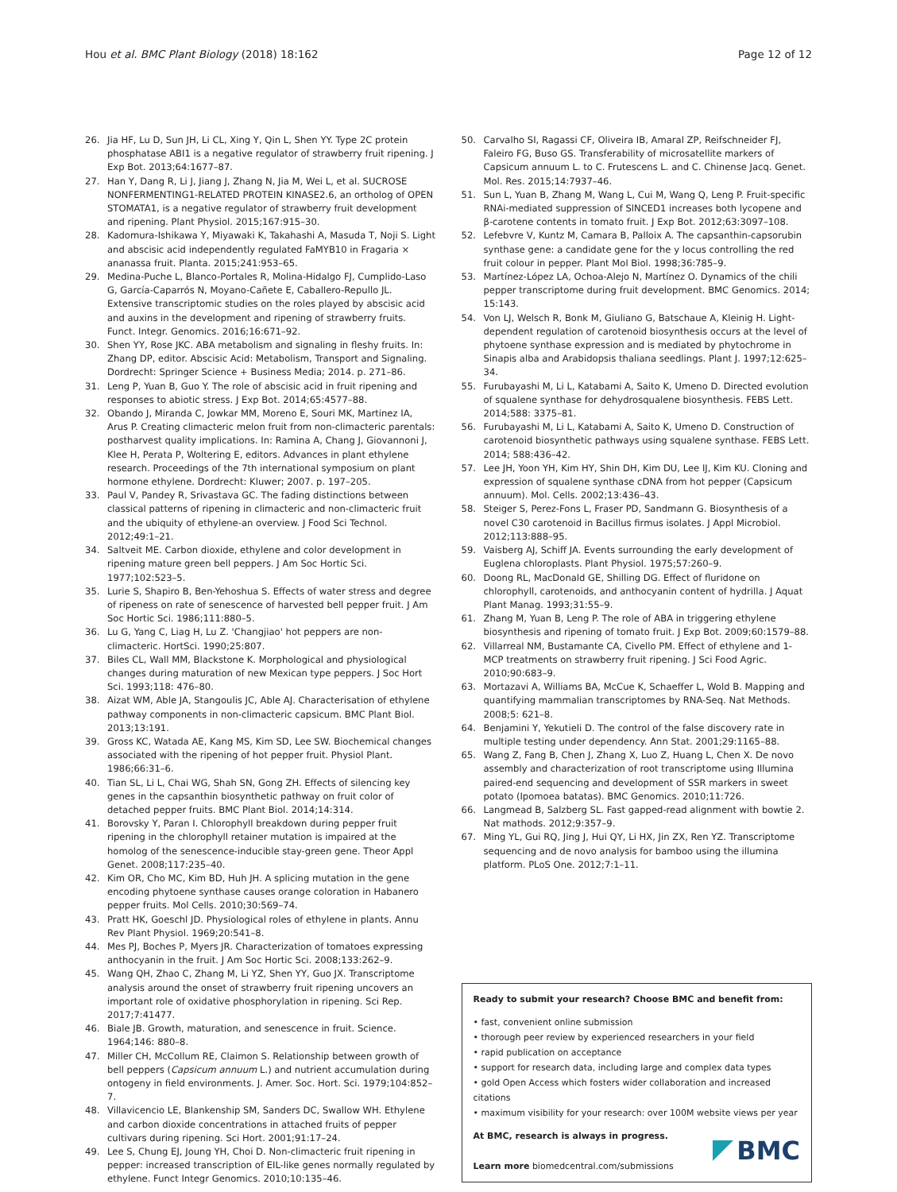Hou et al. BMC Plant Biology (2018) 18:162 Page 12 of 12
26. Jia HF, Lu D, Sun JH, Li CL, Xing Y, Qin L, Shen YY. Type 2C protein phosphatase ABI1 is a negative regulator of strawberry fruit ripening. J Exp Bot. 2013;64:1677–87.
27. Han Y, Dang R, Li J, Jiang J, Zhang N, Jia M, Wei L, et al. SUCROSE NONFERMENTING1-RELATED PROTEIN KINASE2.6, an ortholog of OPEN STOMATA1, is a negative regulator of strawberry fruit development and ripening. Plant Physiol. 2015;167:915–30.
28. Kadomura-Ishikawa Y, Miyawaki K, Takahashi A, Masuda T, Noji S. Light and abscisic acid independently regulated FaMYB10 in Fragaria × ananassa fruit. Planta. 2015;241:953–65.
29. Medina-Puche L, Blanco-Portales R, Molina-Hidalgo FJ, Cumplido-Laso G, García-Caparrós N, Moyano-Cañete E, Caballero-Repullo JL. Extensive transcriptomic studies on the roles played by abscisic acid and auxins in the development and ripening of strawberry fruits. Funct. Integr. Genomics. 2016;16:671–92.
30. Shen YY, Rose JKC. ABA metabolism and signaling in fleshy fruits. In: Zhang DP, editor. Abscisic Acid: Metabolism, Transport and Signaling. Dordrecht: Springer Science + Business Media; 2014. p. 271–86.
31. Leng P, Yuan B, Guo Y. The role of abscisic acid in fruit ripening and responses to abiotic stress. J Exp Bot. 2014;65:4577–88.
32. Obando J, Miranda C, Jowkar MM, Moreno E, Souri MK, Martinez IA, Arus P. Creating climacteric melon fruit from non-climacteric parentals: postharvest quality implications. In: Ramina A, Chang J, Giovannoni J, Klee H, Perata P, Woltering E, editors. Advances in plant ethylene research. Proceedings of the 7th international symposium on plant hormone ethylene. Dordrecht: Kluwer; 2007. p. 197–205.
33. Paul V, Pandey R, Srivastava GC. The fading distinctions between classical patterns of ripening in climacteric and non-climacteric fruit and the ubiquity of ethylene-an overview. J Food Sci Technol. 2012;49:1–21.
34. Saltveit ME. Carbon dioxide, ethylene and color development in ripening mature green bell peppers. J Am Soc Hortic Sci. 1977;102:523–5.
35. Lurie S, Shapiro B, Ben-Yehoshua S. Effects of water stress and degree of ripeness on rate of senescence of harvested bell pepper fruit. J Am Soc Hortic Sci. 1986;111:880–5.
36. Lu G, Yang C, Liag H, Lu Z. 'Changjiao' hot peppers are non-climacteric. HortSci. 1990;25:807.
37. Biles CL, Wall MM, Blackstone K. Morphological and physiological changes during maturation of new Mexican type peppers. J Soc Hort Sci. 1993;118: 476–80.
38. Aizat WM, Able JA, Stangoulis JC, Able AJ. Characterisation of ethylene pathway components in non-climacteric capsicum. BMC Plant Biol. 2013;13:191.
39. Gross KC, Watada AE, Kang MS, Kim SD, Lee SW. Biochemical changes associated with the ripening of hot pepper fruit. Physiol Plant. 1986;66:31–6.
40. Tian SL, Li L, Chai WG, Shah SN, Gong ZH. Effects of silencing key genes in the capsanthin biosynthetic pathway on fruit color of detached pepper fruits. BMC Plant Biol. 2014;14:314.
41. Borovsky Y, Paran I. Chlorophyll breakdown during pepper fruit ripening in the chlorophyll retainer mutation is impaired at the homolog of the senescence-inducible stay-green gene. Theor Appl Genet. 2008;117:235–40.
42. Kim OR, Cho MC, Kim BD, Huh JH. A splicing mutation in the gene encoding phytoene synthase causes orange coloration in Habanero pepper fruits. Mol Cells. 2010;30:569–74.
43. Pratt HK, Goeschl JD. Physiological roles of ethylene in plants. Annu Rev Plant Physiol. 1969;20:541–8.
44. Mes PJ, Boches P, Myers JR. Characterization of tomatoes expressing anthocyanin in the fruit. J Am Soc Hortic Sci. 2008;133:262–9.
45. Wang QH, Zhao C, Zhang M, Li YZ, Shen YY, Guo JX. Transcriptome analysis around the onset of strawberry fruit ripening uncovers an important role of oxidative phosphorylation in ripening. Sci Rep. 2017;7:41477.
46. Biale JB. Growth, maturation, and senescence in fruit. Science. 1964;146: 880–8.
47. Miller CH, McCollum RE, Claimon S. Relationship between growth of bell peppers (Capsicum annuum L.) and nutrient accumulation during ontogeny in field environments. J. Amer. Soc. Hort. Sci. 1979;104:852–7.
48. Villavicencio LE, Blankenship SM, Sanders DC, Swallow WH. Ethylene and carbon dioxide concentrations in attached fruits of pepper cultivars during ripening. Sci Hort. 2001;91:17–24.
49. Lee S, Chung EJ, Joung YH, Choi D. Non-climacteric fruit ripening in pepper: increased transcription of EIL-like genes normally regulated by ethylene. Funct Integr Genomics. 2010;10:135–46.
50. Carvalho SI, Ragassi CF, Oliveira IB, Amaral ZP, Reifschneider FJ, Faleiro FG, Buso GS. Transferability of microsatellite markers of Capsicum annuum L. to C. Frutescens L. and C. Chinense Jacq. Genet. Mol. Res. 2015;14:7937–46.
51. Sun L, Yuan B, Zhang M, Wang L, Cui M, Wang Q, Leng P. Fruit-specific RNAi-mediated suppression of SlNCED1 increases both lycopene and β-carotene contents in tomato fruit. J Exp Bot. 2012;63:3097–108.
52. Lefebvre V, Kuntz M, Camara B, Palloix A. The capsanthin-capsorubin synthase gene: a candidate gene for the y locus controlling the red fruit colour in pepper. Plant Mol Biol. 1998;36:785–9.
53. Martínez-López LA, Ochoa-Alejo N, Martínez O. Dynamics of the chili pepper transcriptome during fruit development. BMC Genomics. 2014; 15:143.
54. Von LJ, Welsch R, Bonk M, Giuliano G, Batschaue A, Kleinig H. Light-dependent regulation of carotenoid biosynthesis occurs at the level of phytoene synthase expression and is mediated by phytochrome in Sinapis alba and Arabidopsis thaliana seedlings. Plant J. 1997;12:625–34.
55. Furubayashi M, Li L, Katabami A, Saito K, Umeno D. Directed evolution of squalene synthase for dehydrosqualene biosynthesis. FEBS Lett. 2014;588: 3375–81.
56. Furubayashi M, Li L, Katabami A, Saito K, Umeno D. Construction of carotenoid biosynthetic pathways using squalene synthase. FEBS Lett. 2014; 588:436–42.
57. Lee JH, Yoon YH, Kim HY, Shin DH, Kim DU, Lee IJ, Kim KU. Cloning and expression of squalene synthase cDNA from hot pepper (Capsicum annuum). Mol. Cells. 2002;13:436–43.
58. Steiger S, Perez-Fons L, Fraser PD, Sandmann G. Biosynthesis of a novel C30 carotenoid in Bacillus firmus isolates. J Appl Microbiol. 2012;113:888–95.
59. Vaisberg AJ, Schiff JA. Events surrounding the early development of Euglena chloroplasts. Plant Physiol. 1975;57:260–9.
60. Doong RL, MacDonald GE, Shilling DG. Effect of fluridone on chlorophyll, carotenoids, and anthocyanin content of hydrilla. J Aquat Plant Manag. 1993;31:55–9.
61. Zhang M, Yuan B, Leng P. The role of ABA in triggering ethylene biosynthesis and ripening of tomato fruit. J Exp Bot. 2009;60:1579–88.
62. Villarreal NM, Bustamante CA, Civello PM. Effect of ethylene and 1-MCP treatments on strawberry fruit ripening. J Sci Food Agric. 2010;90:683–9.
63. Mortazavi A, Williams BA, McCue K, Schaeffer L, Wold B. Mapping and quantifying mammalian transcriptomes by RNA-Seq. Nat Methods. 2008;5: 621–8.
64. Benjamini Y, Yekutieli D. The control of the false discovery rate in multiple testing under dependency. Ann Stat. 2001;29:1165–88.
65. Wang Z, Fang B, Chen J, Zhang X, Luo Z, Huang L, Chen X. De novo assembly and characterization of root transcriptome using Illumina paired-end sequencing and development of SSR markers in sweet potato (Ipomoea batatas). BMC Genomics. 2010;11:726.
66. Langmead B, Salzberg SL. Fast gapped-read alignment with bowtie 2. Nat mathods. 2012;9:357–9.
67. Ming YL, Gui RQ, Jing J, Hui QY, Li HX, Jin ZX, Ren YZ. Transcriptome sequencing and de novo analysis for bamboo using the illumina platform. PLoS One. 2012;7:1–11.
Ready to submit your research? Choose BMC and benefit from:
• fast, convenient online submission
• thorough peer review by experienced researchers in your field
• rapid publication on acceptance
• support for research data, including large and complex data types
• gold Open Access which fosters wider collaboration and increased citations
• maximum visibility for your research: over 100M website views per year
At BMC, research is always in progress.
Learn more biomedcentral.com/submissions
BMC